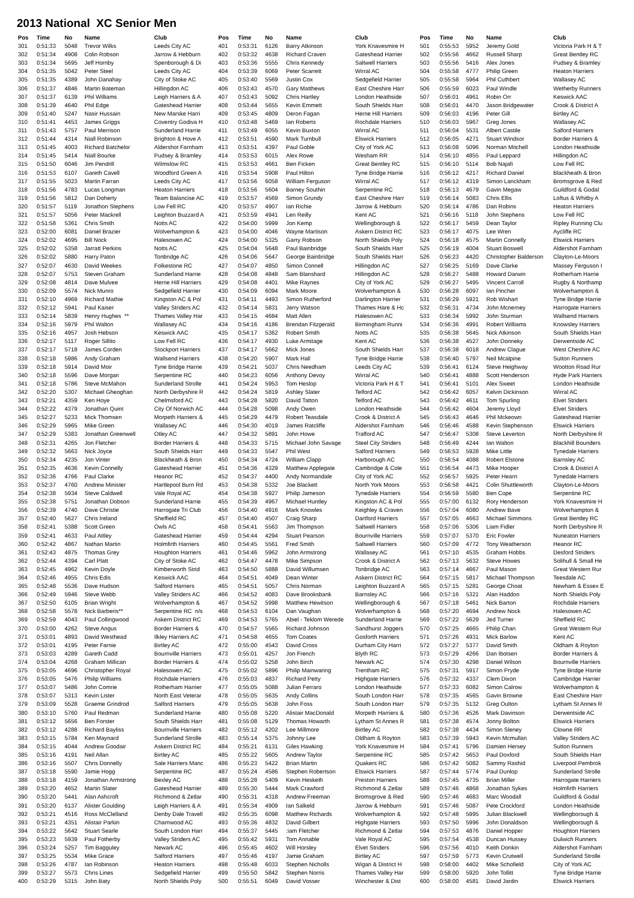2013 National XC Senior Men
| Pos | Time | No | Name | Club |
| --- | --- | --- | --- | --- |
| 301 | 0:51:33 | 5048 | Trevor Wilks | Leeds City AC |
| 302 | 0:51:34 | 4908 | Colin Robson | Jarrow & Hebburn |
| 303 | 0:51:34 | 5695 | Jeff Hornby | Spenborough & Di |
| 304 | 0:51:35 | 5042 | Peter Steel | Leeds City AC |
| 305 | 0:51:35 | 4389 | John Danahay | City of Stoke AC |
| 306 | 0:51:37 | 4846 | Martin Bateman | Hillingdon AC |
| 307 | 0:51:37 | 6139 | Phil Williams | Leigh Harriers & A |
| 308 | 0:51:39 | 4640 | Phil Edge | Gateshead Harrier |
| 309 | 0:51:40 | 5247 | Nasir Hussain | New Marske Harri |
| 310 | 0:51:41 | 4453 | James Griggs | Coventry Godiva H |
| 311 | 0:51:43 | 5757 | Paul Merrison | Sunderland Harrie |
| 312 | 0:51:44 | 4314 | Niall Robinson | Brighton & Hove A |
| 313 | 0:51:45 | 4003 | Richard Batchelor | Aldershot Farnham |
| 314 | 0:51:45 | 5414 | Niall Bourke | Pudsey & Bramley |
| 315 | 0:51:50 | 6046 | Jim Pendrill | Wilmslow RC |
| 316 | 0:51:53 | 6107 | Gareth Cavell | Woodford Green A |
| 317 | 0:51:55 | 5023 | Martin Farran | Leeds City AC |
| 318 | 0:51:56 | 4783 | Lucas Longman | Heaton Harriers |
| 319 | 0:51:56 | 5812 | Dan Doherty | Team Balancise AC |
| 320 | 0:51:57 | 5119 | Jonathon Stephens | Low Fell RC |
| 321 | 0:51:57 | 5056 | Peter Mackrell | Leighton Buzzard A |
| 322 | 0:51:58 | 5361 | Chris Smith | Notts AC |
| 323 | 0:52:00 | 6081 | Daniel Brazier | Wolverhampton & |
| 324 | 0:52:02 | 4695 | Bill Nock | Halesowen AC |
| 325 | 0:52:02 | 5358 | Jarratt Perkins | Notts AC |
| 326 | 0:52:02 | 5880 | Harry Paton | Tonbridge AC |
| 327 | 0:52:07 | 4630 | David Weekes | Folkestone RC |
| 328 | 0:52:07 | 5753 | Steven Graham | Sunderland Harrie |
| 329 | 0:52:08 | 4814 | Dave Mulvee | Herne Hill Harriers |
| 330 | 0:52:09 | 5574 | Nick Munro | Sedgefield Harrier |
| 331 | 0:52:10 | 4969 | Richard Mathie | Kingston AC & Pol |
| 332 | 0:52:12 | 5941 | Paul Kaiser | Valley Striders AC |
| 333 | 0:52:14 | 5839 | Henry Hughes ** | Thames Valley Har |
| 334 | 0:52:16 | 5979 | Phil Walton | Wallasey AC |
| 335 | 0:52:16 | 4957 | Josh Hebson | Keswick AAC |
| 336 | 0:52:17 | 5117 | Roger Sillito | Low Fell RC |
| 337 | 0:52:17 | 5718 | James Corden | Stockport Harriers |
| 338 | 0:52:18 | 5986 | Andy Graham | Wallsend Harriers |
| 339 | 0:52:18 | 5914 | David Moir | Tyne Bridge Harrie |
| 340 | 0:52:18 | 5596 | Dave Morgan | Serpentine RC |
| 341 | 0:52:18 | 5786 | Steve McMahon | Sunderland Strolle |
| 342 | 0:52:20 | 5307 | Michael Gheoghan | North Derbyshire R |
| 343 | 0:52:21 | 4359 | Ken Hoye | Chelmsford AC |
| 344 | 0:52:22 | 4379 | Jonathan Quint | City Of Norwich AC |
| 345 | 0:52:27 | 5233 | Mick Thomsen | Morpeth Harriers & |
| 346 | 0:52:29 | 5965 | Mike Green | Wallasey AC |
| 347 | 0:52:29 | 5383 | Jonathan Greenwell | Otley AC |
| 348 | 0:52:31 | 4265 | Jon Fletcher | Border Harriers & |
| 349 | 0:52:32 | 5663 | Nick Joyce | South Shields Harr |
| 350 | 0:52:34 | 4235 | Jon Vinter | Blackheath & Bron |
| 351 | 0:52:35 | 4636 | Kevin Connelly | Gateshead Harrier |
| 352 | 0:52:36 | 4766 | Paul Clarke | Heanor RC |
| 353 | 0:52:37 | 4760 | Andrew Minister | Hartlepool Burn Rd |
| 354 | 0:52:38 | 5934 | Steve Caldwell | Vale Royal AC |
| 355 | 0:52:38 | 5751 | Jonathan Dobson | Sunderland Harrie |
| 356 | 0:52:39 | 4740 | Dave Christie | Harrogate Tri Club |
| 357 | 0:52:40 | 5627 | Chris Ireland | Sheffield RC |
| 358 | 0:52:41 | 5388 | Scott Green | Owls AC |
| 359 | 0:52:41 | 4633 | Paul Attley | Gateshead Harrier |
| 360 | 0:52:42 | 4867 | Nathan Martin | Holmfirth Harriers |
| 361 | 0:52:43 | 4875 | Thomas Grey | Houghton Harriers |
| 362 | 0:52:44 | 4394 | Carl Platt | City of Stoke AC |
| 363 | 0:52:45 | 4962 | Kevin Doyle | Kimberworth Strid |
| 364 | 0:52:46 | 4955 | Chris Edis | Keswick AAC |
| 365 | 0:52:48 | 5536 | Dave Hudson | Salford Harriers |
| 366 | 0:52:49 | 5946 | Steve Webb | Valley Striders AC |
| 367 | 0:52:50 | 6105 | Brian Wright | Wolverhampton & |
| 368 | 0:52:58 | 5578 | Nick Barberis** | Serpentine RC n/s |
| 369 | 0:52:59 | 4043 | Paul Collingwood | Askern District RC |
| 370 | 0:53:00 | 4262 | Steve Angus | Border Harriers & |
| 371 | 0:53:01 | 4893 | David Westhead | Ilkley Harriers AC |
| 372 | 0:53:01 | 4195 | Peter Farnie | Birtley AC |
| 373 | 0:53:03 | 4289 | Gareth Cadd | Bournville Harriers |
| 374 | 0:53:04 | 4268 | Graham Millican | Border Harriers & |
| 375 | 0:53:05 | 4696 | Christopher Royal | Halesowen AC |
| 376 | 0:53:05 | 5476 | Philip Williams | Rochdale Harriers |
| 377 | 0:53:07 | 5486 | John Comrie | Rotherham Harrier |
| 378 | 0:53:07 | 5313 | Kevin Lister | North East Veterar |
| 379 | 0:53:09 | 5528 | Graeme Grindrod | Salford Harriers |
| 380 | 0:53:10 | 5760 | Paul Redman | Sunderland Harrie |
| 381 | 0:53:12 | 5656 | Ben Forster | South Shields Harr |
| 382 | 0:53:12 | 4288 | Richard Bayliss | Bournville Harriers |
| 383 | 0:53:15 | 5784 | Ken Maynard | Sunderland Strolle |
| 384 | 0:53:15 | 4044 | Andrew Goodair | Askern District RC |
| 385 | 0:53:16 | 4191 | Neil Allan | Birtley AC |
| 386 | 0:53:16 | 5507 | Chris Donnelly | Sale Harriers Manc |
| 387 | 0:53:18 | 5590 | Jamie Hogg | Serpentine RC |
| 388 | 0:53:18 | 4159 | Jonathan Armstrong | Bexley AC |
| 389 | 0:53:20 | 4652 | Martin Slater | Gateshead Harrier |
| 390 | 0:53:20 | 5441 | Alan Ashcroft | Richmond & Zetlar |
| 391 | 0:53:20 | 6137 | Alister Goulding | Leigh Harriers & A |
| 392 | 0:53:21 | 4516 | Ross McClelland | Denby Dale Travell |
| 393 | 0:53:21 | 4351 | Alistair Parkin | Charnwood AC |
| 394 | 0:53:22 | 5642 | Stuart Searle | South London Harr |
| 395 | 0:53:23 | 5939 | Paul Fotherby | Valley Striders AC |
| 396 | 0:53:24 | 5257 | Tim Bagguley | Newark AC |
| 397 | 0:53:25 | 5534 | Mike Grace | Salford Harriers |
| 398 | 0:53:26 | 4787 | Ian Robinson | Heaton Harriers |
| 399 | 0:53:27 | 5573 | Chris Lines | Sedgefield Harrier |
| 400 | 0:53:29 | 5315 | John Baty | North Shields Poly |
| Pos | Time | No | Name | Club |
| --- | --- | --- | --- | --- |
| 401 | 0:53:31 | 6126 | Barry Atkinson | York Knavesmire H |
| 402 | 0:53:32 | 4638 | Richard Craven | Gateshead Harrier |
| 403 | 0:53:36 | 5555 | Chris Kennedy | Saltwell Harriers |
| 404 | 0:53:39 | 6069 | Peter Scarrett | Wirral AC |
| 405 | 0:53:40 | 5569 | Justin Cox | Sedgefield Harrier |
| 406 | 0:53:43 | 4570 | Gary Matthews | East Cheshire Harr |
| 407 | 0:53:43 | 5092 | Chris Hartley | London Heathside |
| 408 | 0:53:44 | 5655 | Kevin Emmett | South Shields Harr |
| 409 | 0:53:45 | 4809 | Deron Fagan | Herne Hill Harriers |
| 410 | 0:53:48 | 5469 | Ian Roberts | Rochdale Harriers |
| 411 | 0:53:49 | 6055 | Kevin Buxton | Wirral AC |
| 412 | 0:53:51 | 4590 | Mark Turnbull | Elswick Harriers |
| 413 | 0:53:51 | 4397 | Paul Goble | City of York AC |
| 414 | 0:53:53 | 6015 | Alex Rowe | Wesham RR |
| 415 | 0:53:53 | 4661 | Ben Ficken | Great Bentley RC |
| 416 | 0:53:54 | 5908 | Paul Hilton | Tyne Bridge Harrie |
| 417 | 0:53:56 | 6058 | William Ferguson | Wirral AC |
| 418 | 0:53:56 | 5604 | Barney Southin | Serpentine RC |
| 419 | 0:53:57 | 4569 | Simon Grundy | East Cheshire Harr |
| 420 | 0:53:57 | 4907 | Ian Richie | Jarrow & Hebburn |
| 421 | 0:53:59 | 4941 | Len Reilly | Kent AC |
| 422 | 0:54:00 | 5999 | Jon Kemp | Wellingborough & |
| 423 | 0:54:00 | 4046 | Wayne Martison | Askern District RC |
| 424 | 0:54:00 | 5325 | Garry Robson | North Shields Poly |
| 425 | 0:54:04 | 5648 | Paul Bainbridge | South Shields Harr |
| 426 | 0:54:06 | 5647 | George Bainbridge | South Shields Harr |
| 427 | 0:54:07 | 4850 | Simon Connell | Hillingdon AC |
| 428 | 0:54:08 | 4848 | Sam Blanshard | Hillingdon AC |
| 429 | 0:54:08 | 4401 | Mike Raynes | City of York AC |
| 430 | 0:54:09 | 6094 | Mark Moore | Wolverhampton & |
| 431 | 0:54:11 | 4493 | Simon Rutherford | Darlington Harrier |
| 432 | 0:54:14 | 5831 | Jerry Watson | Thames Hare & Hc |
| 433 | 0:54:15 | 4684 | Matt Allen | Halesowen AC |
| 434 | 0:54:16 | 4186 | Brendan Fitzgerald | Birmingham Runni |
| 435 | 0:54:17 | 5362 | Robert Smith | Notts AC |
| 436 | 0:54:17 | 4930 | Luke Armitage | Kent AC |
| 437 | 0:54:17 | 5662 | Mick Jones | South Shields Harr |
| 438 | 0:54:20 | 5907 | Mark Hall | Tyne Bridge Harrie |
| 439 | 0:54:21 | 5037 | Chris Needham | Leeds City AC |
| 440 | 0:54:23 | 6056 | Anthony Devoy | Wirral AC |
| 441 | 0:54:24 | 5953 | Tom Heslop | Victoria Park H & T |
| 442 | 0:54:24 | 5819 | Ashley Slater | Telford AC |
| 443 | 0:54:28 | 5820 | David Tatton | Telford AC |
| 444 | 0:54:28 | 5098 | Andy Owen | London Heathside |
| 445 | 0:54:29 | 4479 | Robert Teasdale | Crook & District A |
| 446 | 0:54:30 | 4019 | James Ratcliffe | Aldershot Farnham |
| 447 | 0:54:32 | 5891 | John Howe | Trafford AC |
| 448 | 0:54:33 | 5715 | Michael John Savage | Steel City Striders |
| 449 | 0:54:33 | 5547 | Phil West | Salford Harriers |
| 450 | 0:54:34 | 4724 | William Clapp | Harborough AC |
| 451 | 0:54:36 | 4329 | Matthew Applegate | Cambridge & Cole |
| 452 | 0:54:37 | 4400 | Andy Normandale | City of York AC |
| 453 | 0:54:38 | 5332 | Joe Blackett | North York Moors |
| 454 | 0:54:38 | 5927 | Philip Jameson | Tynedale Harriers |
| 455 | 0:54:39 | 4967 | Michael Huntley | Kingston AC & Pol |
| 456 | 0:54:40 | 4916 | Mark Knowles | Keighley & Craven |
| 457 | 0:54:40 | 4507 | Craig Sharp | Dartford Harriers |
| 458 | 0:54:41 | 5563 | Jim Thompson | Saltwell Harriers |
| 459 | 0:54:44 | 4294 | Stuart Pearson | Bournville Harriers |
| 460 | 0:54:45 | 5561 | Fred Smith | Saltwell Harriers |
| 461 | 0:54:46 | 5962 | John Armstrong | Wallasey AC |
| 462 | 0:54:47 | 4478 | Mike Simpson | Crook & District A |
| 463 | 0:54:50 | 5888 | David Willumsen | Tonbridge AC |
| 464 | 0:54:51 | 4049 | Dean Winter | Askern District RC |
| 465 | 0:54:51 | 5057 | Chris Norman | Leighton Buzzard A |
| 466 | 0:54:52 | 4083 | Dave Brooksbank | Barnsley AC |
| 467 | 0:54:52 | 5998 | Matthew Hewitson | Wellingborough & |
| 468 | 0:54:53 | 6104 | Dan Vaughan | Wolverhampton & |
| 469 | 0:54:53 | 5765 | Abiel - Teklom Werede | Sunderland Harrie |
| 470 | 0:54:57 | 5565 | Richard Johnson | Sandhurst Joggers |
| 471 | 0:54:58 | 4655 | Tom Coates | Gosforth Harriers |
| 472 | 0:55:00 | 4543 | David Cross | Durham City Harri |
| 473 | 0:55:01 | 4257 | Jon French | Blyth RC |
| 474 | 0:55:02 | 5258 | John Birch | Newark AC |
| 475 | 0:55:02 | 5896 | Philip Mainwaring | Trentham RC |
| 476 | 0:55:03 | 4837 | Richard Petty | Highgate Harriers |
| 477 | 0:55:05 | 5088 | Julian Ferraro | London Heathside |
| 478 | 0:55:05 | 5635 | Andy Collins | South London Harr |
| 479 | 0:55:05 | 5638 | John Foss | South London Harr |
| 480 | 0:55:08 | 5220 | Alistair MacDonald | Morpeth Harriers & |
| 481 | 0:55:08 | 5129 | Thomas Howarth | Lytham St Annes R |
| 482 | 0:55:12 | 4202 | Lee Millmore | Birtley AC |
| 483 | 0:55:14 | 5375 | Johnny Lee | Oldham & Royton |
| 484 | 0:55:21 | 6131 | Giles Hawking | York Knavesmire H |
| 485 | 0:55:22 | 5605 | Andrew Taylor | Serpentine RC |
| 486 | 0:55:23 | 5422 | Brian Martin | Quakers RC |
| 487 | 0:55:24 | 4586 | Stephen Robertson | Elswick Harriers |
| 488 | 0:55:28 | 5409 | Kevin Hesketh | Preston Harriers |
| 489 | 0:55:30 | 5444 | Mark Crawford | Richmond & Zetlar |
| 490 | 0:55:31 | 4318 | Andrew Freeman | Bromsgrove & Red |
| 491 | 0:55:34 | 4909 | Ian Salkeld | Jarrow & Hebburn |
| 492 | 0:55:35 | 6098 | Matthew Richards | Wolverhampton & |
| 493 | 0:55:36 | 4832 | David Gilbert | Highgate Harriers |
| 494 | 0:55:37 | 5445 | :iam Fletcher | Richmond & Zetlar |
| 495 | 0:55:42 | 5931 | Tom Annable | Vale Royal AC |
| 496 | 0:55:45 | 4602 | Will Horsley | Elvet Striders |
| 497 | 0:55:46 | 4197 | Jamie Graham | Birtley AC |
| 498 | 0:55:48 | 6033 | Stephen Nicholls | Wigan & District H |
| 499 | 0:55:50 | 5842 | Stephen Norris | Thames Valley Har |
| 500 | 0:55:51 | 6049 | David Vosser | Winchester & Dist |
| Pos | Time | No | Name | Club |
| --- | --- | --- | --- | --- |
| 501 | 0:55:53 | 5952 | Jeremy Gold | Victoria Park H & T |
| 502 | 0:55:56 | 4662 | Russell Sharp | Great Bentley RC |
| 503 | 0:55:56 | 5416 | Alex Jones | Pudsey & Bramley |
| 504 | 0:55:58 | 4777 | Philip Green | Heaton Harriers |
| 505 | 0:55:58 | 5964 | Phil Cuthbert | Wallasey AC |
| 506 | 0:55:59 | 6023 | Paul Windle | Wetherby Runners |
| 507 | 0:56:01 | 4961 | Robin Orr | Keswick AAC |
| 508 | 0:56:01 | 4470 | Jason Bridgewater | Crook & District A |
| 509 | 0:56:03 | 4196 | Peter Gill | Birtley AC |
| 510 | 0:56:03 | 5967 | Greg Jones | Wallasey AC |
| 511 | 0:56:04 | 5531 | Albert Castile | Salford Harriers |
| 512 | 0:56:05 | 4271 | Stuart Windsor | Border Harriers & |
| 513 | 0:56:08 | 5096 | Norman Mitchell | London Heathside |
| 514 | 0:56:10 | 4855 | Paul Leppard | Hillingdon AC |
| 515 | 0:56:10 | 5114 | Bob Najafi | Low Fell RC |
| 516 | 0:56:12 | 4217 | Richard Daniel | Blackheath & Bron |
| 517 | 0:56:12 | 4319 | Simon Lanckham | Bromsgrove & Red |
| 518 | 0:56:13 | 4679 | Gavin Megaw | Guildford & Godal |
| 519 | 0:56:14 | 5083 | Chris Ellis | Loftus & Whitby A |
| 520 | 0:56:14 | 4786 | Dan Robins | Heaton Harriers |
| 521 | 0:56:16 | 5118 | John Stephens | Low Fell RC |
| 522 | 0:56:17 | 5459 | Dean Taylor | Ripley Running Clu |
| 523 | 0:56:17 | 4075 | Lee Wren | Aycliffe RC |
| 524 | 0:56:18 | 4575 | Martin Connelly | Elswick Harriers |
| 525 | 0:56:19 | 4004 | Stuart Boswell | Aldershot Farnham |
| 526 | 0:56:23 | 4420 | Christopher Balderson | Clayton-Le-Moors |
| 527 | 0:56:25 | 5169 | Dave Clarke | Massey Ferguson I |
| 528 | 0:56:27 | 5488 | Howard Darwin | Rotherham Harrie |
| 529 | 0:56:27 | 5495 | Vincent Carroll | Rugby & Northamp |
| 530 | 0:56:28 | 6097 | Ian Pincher | Wolverhampton & |
| 531 | 0:56:29 | 5921 | Rob Wishart | Tyne Bridge Harrie |
| 532 | 0:56:31 | 4734 | John Mcnerney | Harrogate Harriers |
| 533 | 0:56:34 | 5992 | John Sturman | Wallsend Harriers |
| 534 | 0:56:36 | 4991 | Robert Williams | Knowsley Harriers |
| 535 | 0:56:38 | 5645 | Nick Atkinson | South Shields Harr |
| 536 | 0:56:38 | 4527 | John Donneky | Derwentside AC |
| 537 | 0:56:38 | 6018 | Andrew Clague | West Cheshire AC |
| 538 | 0:56:40 | 5797 | Neil Mcalpine | Sutton Runners |
| 539 | 0:56:41 | 6124 | Steve Heighway | Wootton Road Rur |
| 540 | 0:56:41 | 4888 | Scott Henderson | Hyde Park Harriers |
| 541 | 0:56:41 | 5101 | Alex Sweet | London Heathside |
| 542 | 0:56:42 | 6057 | Kelvin Dickinson | Wirral AC |
| 543 | 0:56:42 | 4611 | Tom Spurling | Elvet Striders |
| 544 | 0:56:42 | 4604 | Jeremy Lloyd | Elvet Striders |
| 545 | 0:56:43 | 4646 | Phil Mckeown | Gateshead Harrier |
| 546 | 0:56:46 | 4588 | Kevin Stephenson | Elswick Harriers |
| 547 | 0:56:47 | 5308 | Steve Leverton | North Derbyshire R |
| 548 | 0:56:49 | 4244 | Ian Walton | Blackhill Bounders |
| 549 | 0:56:53 | 5928 | Mike Little | Tynedale Harriers |
| 550 | 0:56:54 | 4088 | Robert Elstone | Barnsley AC |
| 551 | 0:56:54 | 4473 | Mike Hooper | Crook & District A |
| 552 | 0:56:57 | 5925 | Peter Hearn | Tynedale Harriers |
| 553 | 0:56:58 | 4421 | Colin Shuttleworth | Clayton-Le-Moors |
| 554 | 0:56:59 | 5580 | Ben Cope | Serpentine RC |
| 555 | 0:57:00 | 6132 | Rory Henderson | York Knavesmire H |
| 556 | 0:57:04 | 6080 | Andrew Bave | Wolverhampton & |
| 557 | 0:57:05 | 4663 | Michael Simmons | Great Bentley RC |
| 558 | 0:57:06 | 5306 | Liam Fidler | North Derbyshire R |
| 559 | 0:57:07 | 5370 | Eric Fowler | Nuneaton Harriers |
| 560 | 0:57:09 | 4772 | Tony Weatherson | Heanor RC |
| 561 | 0:57:10 | 4535 | Graham Hobbs | Desford Striders |
| 562 | 0:57:13 | 5632 | Steve Howes | Solihull & Small He |
| 563 | 0:57:14 | 4667 | Paul Mason | Great Western Rur |
| 564 | 0:57:15 | 5817 | Michael Thompson | Teesdale AC |
| 565 | 0:57:15 | 5281 | George Choat | Newham & Essex E |
| 566 | 0:57:16 | 5321 | Alan Haddon | North Shields Poly |
| 567 | 0:57:18 | 5461 | Nick Barton | Rochdale Harriers |
| 568 | 0:57:20 | 4694 | Andrew Nock | Halesowen AC |
| 569 | 0:57:22 | 5629 | Jed Turner | Sheffield RC |
| 570 | 0:57:25 | 4665 | Philip Chan | Great Western Rur |
| 571 | 0:57:26 | 4931 | Mick Barlow | Kent AC |
| 572 | 0:57:27 | 5377 | David Smith | Oldham & Royton |
| 573 | 0:57:29 | 4266 | Dan Ibotsen | Border Harriers & |
| 574 | 0:57:30 | 4298 | Daniel Wilson | Bournville Harriers |
| 575 | 0:57:31 | 5917 | Simon Pryde | Tyne Bridge Harrie |
| 576 | 0:57:32 | 4337 | Clem Dixon | Cambridge Harrier |
| 577 | 0:57:33 | 6082 | Simon Calrow | Wolverhampton & |
| 578 | 0:57:35 | 4565 | Gavin Browne | East Cheshire Harr |
| 579 | 0:57:35 | 5132 | Greg Oulton | Lytham St Annes R |
| 580 | 0:57:36 | 4526 | Mark Davinson | Derwentside AC |
| 581 | 0:57:38 | 4574 | Jonny Bolton | Elswick Harriers |
| 582 | 0:57:38 | 4434 | Simon Sleney | Clowne RR |
| 583 | 0:57:39 | 5943 | Kevin Mcmullan | Valley Striders AC |
| 584 | 0:57:41 | 5796 | Damien Hersey | Sutton Runners |
| 585 | 0:57:42 | 5653 | Paul Doxford | South Shields Harr |
| 586 | 0:57:42 | 5082 | Sammy Rashid | Liverpool Pembrok |
| 587 | 0:57:44 | 5774 | Paul Dunlop | Sunderland Strolle |
| 588 | 0:57:45 | 4735 | Brian Miller | Harrogate Harriers |
| 589 | 0:57:46 | 4868 | Jonathan Sykes | Holmfirth Harriers |
| 590 | 0:57:46 | 4683 | Marc Woodall | Guildford & Godal |
| 591 | 0:57:46 | 5087 | Pete Crockford | London Heathside |
| 592 | 0:57:48 | 5995 | Julian Blackwell | Wellingborough & |
| 593 | 0:57:50 | 5996 | John Donaldson | Wellingborough & |
| 594 | 0:57:53 | 4876 | Daniel Hopper | Houghton Harriers |
| 595 | 0:57:54 | 4538 | Duncan Hussey | Dulwich Runners |
| 596 | 0:57:56 | 4010 | Keith Donkin | Aldershot Farnham |
| 597 | 0:57:59 | 5773 | Kevin Crutwell | Sunderland Strolle |
| 598 | 0:58:00 | 4402 | Mike Schofield | City of York AC |
| 599 | 0:58:00 | 5920 | John Tollitt | Tyne Bridge Harrie |
| 600 | 0:58:00 | 4581 | David Jardin | Elswick Harriers |